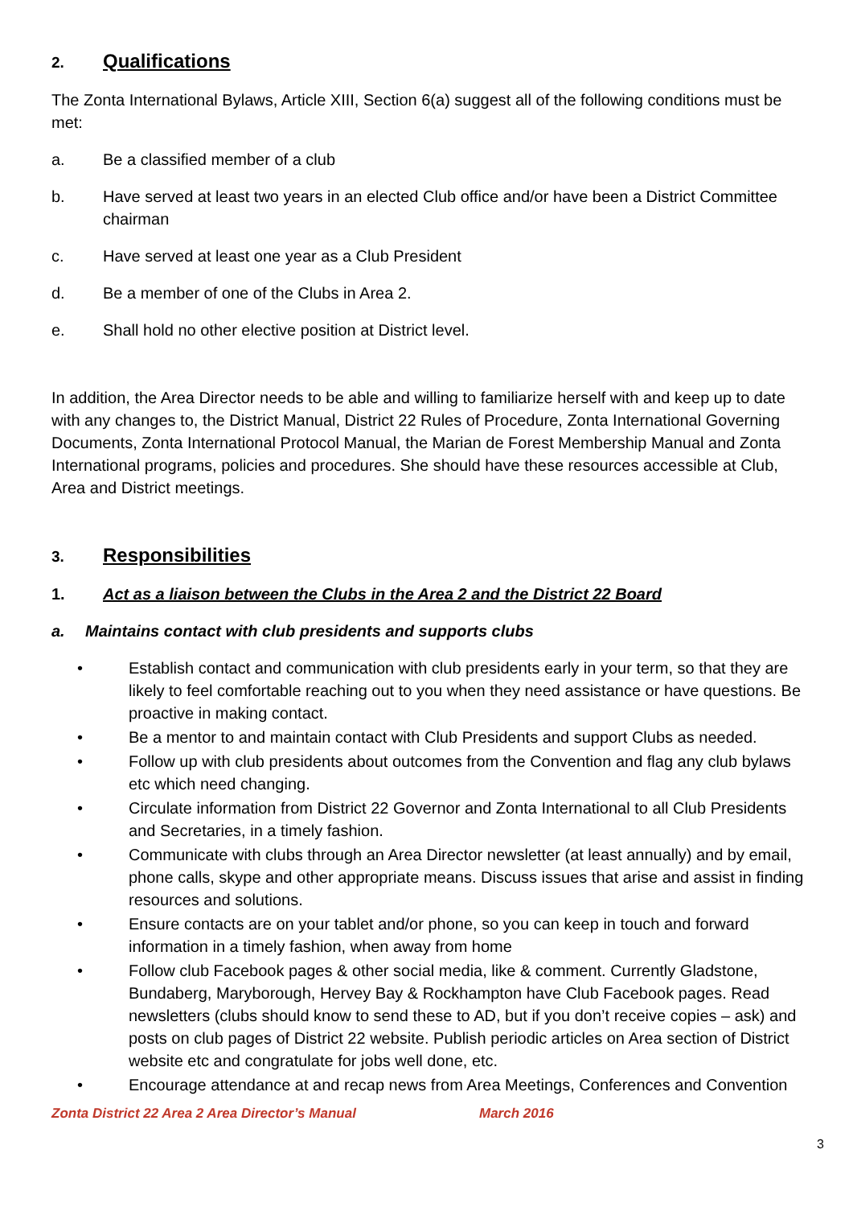2. Qualifications
The Zonta International Bylaws, Article XIII, Section 6(a) suggest all of the following conditions must be met:
a. Be a classified member of a club
b. Have served at least two years in an elected Club office and/or have been a District Committee chairman
c. Have served at least one year as a Club President
d. Be a member of one of the Clubs in Area 2.
e. Shall hold no other elective position at District level.
In addition, the Area Director needs to be able and willing to familiarize herself with and keep up to date with any changes to, the District Manual, District 22 Rules of Procedure, Zonta International Governing Documents, Zonta International Protocol Manual, the Marian de Forest Membership Manual and Zonta International programs, policies and procedures. She should have these resources accessible at Club, Area and District meetings.
3. Responsibilities
1. Act as a liaison between the Clubs in the Area 2 and the District 22 Board
a. Maintains contact with club presidents and supports clubs
• Establish contact and communication with club presidents early in your term, so that they are likely to feel comfortable reaching out to you when they need assistance or have questions. Be proactive in making contact.
• Be a mentor to and maintain contact with Club Presidents and support Clubs as needed.
• Follow up with club presidents about outcomes from the Convention and flag any club bylaws etc which need changing.
• Circulate information from District 22 Governor and Zonta International to all Club Presidents and Secretaries, in a timely fashion.
• Communicate with clubs through an Area Director newsletter (at least annually) and by email, phone calls, skype and other appropriate means. Discuss issues that arise and assist in finding resources and solutions.
• Ensure contacts are on your tablet and/or phone, so you can keep in touch and forward information in a timely fashion, when away from home
• Follow club Facebook pages & other social media, like & comment. Currently Gladstone, Bundaberg, Maryborough, Hervey Bay & Rockhampton have Club Facebook pages. Read newsletters (clubs should know to send these to AD, but if you don’t receive copies – ask) and posts on club pages of District 22 website. Publish periodic articles on Area section of District website etc and congratulate for jobs well done, etc.
• Encourage attendance at and recap news from Area Meetings, Conferences and Convention
Zonta District 22 Area 2 Area Director’s Manual March 2016
3